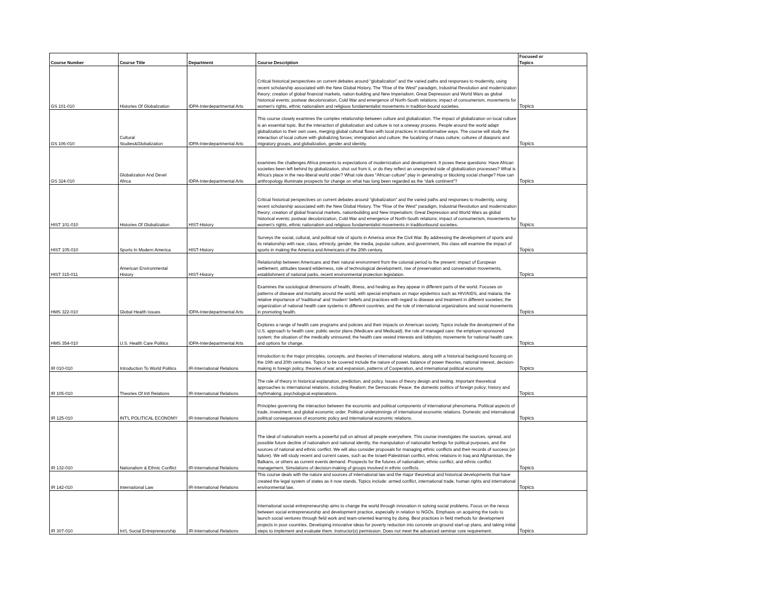| Course Number | Course Title | Department | Course Description | Focused or Topics |
| --- | --- | --- | --- | --- |
| GS 101-010 | Histories Of Globalization | IDPA-Interdepartmental Arts | Critical historical perspectives on current debates around “globalization” and the varied paths and responses to modernity, using recent scholarship associated with the New Global History. The “Rise of the West” paradigm, Industrial Revolution and modernization theory; creation of global financial markets, nation-building and New Imperialism; Great Depression and World Wars as global historical events; postwar decolonization, Cold War and emergence of North-South relations; impact of consumerism, movements for women's rights, ethnic nationalism and religious fundamentalist movements in tradition-bound societies. | Topics |
| GS 106-010 | Cultural Studies&Globalization | IDPA-Interdepartmental Arts | This course closely examines the complex relationship between culture and globalization. The impact of globalization on local culture is an essential topic. But the interaction of globalization and culture is not a oneway process. People around the world adapt globalization to their own uses, merging global cultural flows with local practices in transformative ways. The course will study the interaction of local culture with globalizing forces; immigration and culture; the localizing of mass culture; cultures of diasporic and migratory groups, and globalization, gender and identity. | Topics |
| GS 324-010 | Globalization And Devel Africa | IDPA-Interdepartmental Arts | examines the challenges Africa presents to expectations of modernization and development. It poses these questions: Have African societies been left behind by globalization, shut out from it, or do they reflect an unexpected side of globalization processes? What is Africa's place in the neo-liberal world order? What role does “African culture” play in generating or blocking social change? How can anthropology illuminate prospects for change on what has long been regarded as the “dark continent”? | Topics |
| HIST 101-010 | Histories Of Globalization | HIST-History | Critical historical perspectives on current debates around “globalization” and the varied paths and responses to modernity, using recent scholarship associated with the New Global History. The “Rise of the West” paradigm, Industrial Revolution and modernization theory; creation of global financial markets, nationbuilding and New Imperialism; Great Depression and World Wars as global historical events; postwar decolonization, Cold War and emergence of North-South relations; impact of consumerism, movements for women's rights, ethnic nationalism and religious fundamentalist movements in traditionbound societies. | Topics |
| HIST 105-010 | Sports In Modern America | HIST-History | Surveys the social, cultural, and political role of sports in America since the Civil War. By addressing the development of sports and its relationship with race, class, ethnicity, gender, the media, popular culture, and government, this class will examine the impact of sports in making the America and Americans of the 20th century. | Topics |
| HIST 315-011 | American Environmental History | HIST-History | Relationship between Americans and their natural environment from the colonial period to the present: impact of European settlement, attitudes toward wilderness, role of technological development, rise of preservation and conservation movements, establishment of national parks, recent environmental protection legislation. | Topics |
| HMS 322-010 | Global Health Issues | IDPA-Interdepartmental Arts | Examines the sociological dimensions of health, illness, and healing as they appear in different parts of the world. Focuses on patterns of disease and mortality around the world, with special emphasis on major epidemics such as HIV/AIDS, and malaria; the relative importance of 'traditional' and 'modern' beliefs and practices with regard to disease and treatment in different societies; the organization of national health care systems in different countries; and the role of international organizations and social movements in promoting health. | Topics |
| HMS 354-010 | U.S. Health Care Politics | IDPA-Interdepartmental Arts | Explores a range of health care programs and policies and their impacts on American society. Topics include the development of the U.S. approach to health care; public sector plans (Medicare and Medicaid); the role of managed care; the employer-sponsored system; the situation of the medically uninsured; the health care vested interests and lobbyists; movements for national health care; and options for change. | Topics |
| IR 010-010 | Introduction To World Politics | IR-International Relations | Introduction to the major principles, concepts, and theories of international relations, along with a historical background focusing on the 19th and 20th centuries. Topics to be covered include the nature of power, balance of power theories, national interest, decision-making in foreign policy, theories of war and expansion, patterns of Cooperation, and international political economy. | Topics |
| IR 105-010 | Theories Of Intl Relations | IR-International Relations | The role of theory in historical explanation, prediction, and policy. Issues of theory design and testing. Important theoretical approaches to international relations, including Realism; the Democratic Peace; the domestic politics of foreign policy; history and mythmaking; psychological explanations. | Topics |
| IR 125-010 | INT'L POLITICAL ECONOMY | IR-International Relations | Principles governing the interaction between the economic and political components of international phenomena. Political aspects of trade, investment, and global economic order. Political underpinnings of international economic relations. Domestic and international political consequences of economic policy and international economic relations. | Topics |
| IR 132-010 | Nationalism & Ethnic Conflict | IR-International Relations | The ideal of nationalism exerts a powerful pull on almost all people everywhere. This course investigates the sources, spread, and possible future decline of nationalism and national identity, the manipulation of nationalist feelings for political purposes, and the sources of national and ethnic conflict. We will also consider proposals for managing ethnic conflicts and their records of success (or failure). We will study recent and current cases, such as the Israeli-Palestinian conflict, ethnic relations in Iraq and Afghanistan, the Balkans, or others as current events demand. Prospects for the futures of nationalism, ethnic conflict, and ethnic conflict management. Simulations of decision-making of groups involved in ethnic conflicts. | Topics |
| IR 142-010 | International Law | IR-International Relations | This course deals with the nature and sources of international law and the major theoretical and historical developments that have created the legal system of states as it now stands. Topics include: armed conflict, international trade, human rights and international environmental law. | Topics |
| IR 307-010 | Int'L Social Entrepreneurship | IR-International Relations | International social entrepreneurship aims to change the world through innovation in solving social problems. Focus on the nexus between social entrepreneurship and development practice, especially in relation to NGOs. Emphasis on acquiring the tools to launch social ventures through field work and team-oriented learning by doing. Best practices in field methods for development projects in poor countries. Developing innovative ideas for poverty reduction into concrete on-ground start-up plans, and taking initial steps to implement and evaluate them. Instructor(s) permission. Does not meet the advanced seminar core requirement. | Topics |